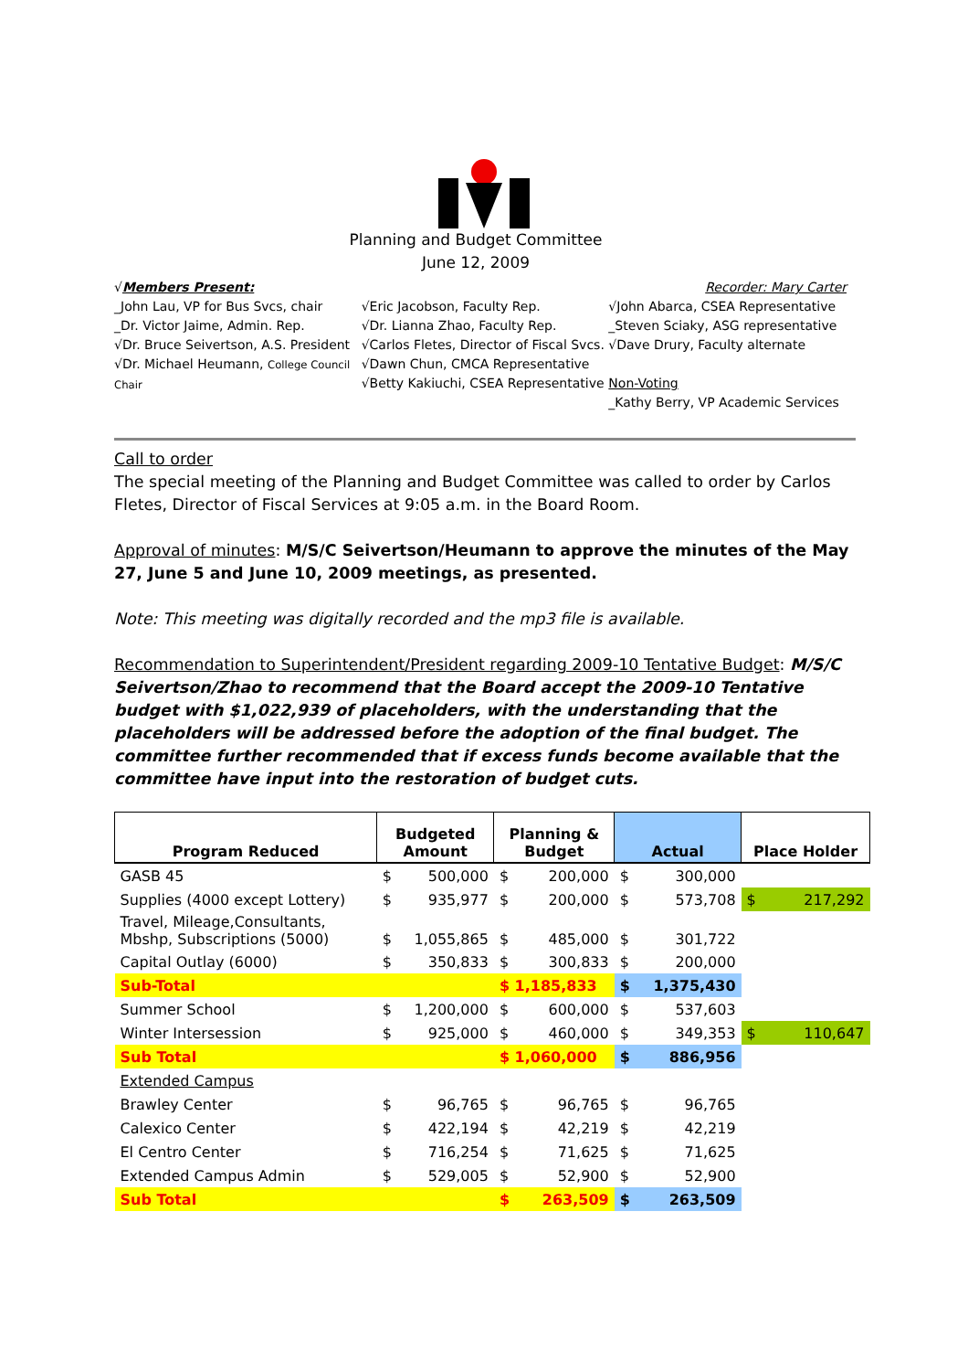Planning and Budget Committee
June 12, 2009
√Members Present:
_John Lau, VP for Bus Svcs, chair
_Dr. Victor Jaime, Admin. Rep.
√Dr. Bruce Seivertson, A.S. President
√Dr. Michael Heumann, College Council Chair
√Eric Jacobson, Faculty Rep.
√Dr. Lianna Zhao, Faculty Rep.
√Carlos Fletes, Director of Fiscal Svcs.
√Dawn Chun, CMCA Representative
√Betty Kakiuchi, CSEA Representative
Recorder: Mary Carter
√John Abarca, CSEA Representative
_Steven Sciaky, ASG representative
√Dave Drury, Faculty alternate
Non-Voting
_Kathy Berry, VP Academic Services
Call to order
The special meeting of the Planning and Budget Committee was called to order by Carlos Fletes, Director of Fiscal Services at 9:05 a.m. in the Board Room.
Approval of minutes: M/S/C Seivertson/Heumann to approve the minutes of the May 27, June 5 and June 10, 2009 meetings, as presented.
Note: This meeting was digitally recorded and the mp3 file is available.
Recommendation to Superintendent/President regarding 2009-10 Tentative Budget: M/S/C Seivertson/Zhao to recommend that the Board accept the 2009-10 Tentative budget with $1,022,939 of placeholders, with the understanding that the placeholders will be addressed before the adoption of the final budget. The committee further recommended that if excess funds become available that the committee have input into the restoration of budget cuts.
| Program Reduced | Budgeted Amount | | Planning & Budget | | Actual | | Place Holder | |
| --- | --- | --- | --- | --- | --- | --- | --- | --- |
| GASB 45 | $ | 500,000 | $ | 200,000 | $ | 300,000 | | |
| Supplies (4000 except Lottery) | $ | 935,977 | $ | 200,000 | $ | 573,708 | $ | 217,292 |
| Travel, Mileage,Consultants, Mbshp, Subscriptions (5000) | $ | 1,055,865 | $ | 485,000 | $ | 301,722 | | |
| Capital Outlay (6000) | $ | 350,833 | $ | 300,833 | $ | 200,000 | | |
| Sub-Total | | | $ 1,185,833 | | $ | 1,375,430 | | |
| Summer School | $ | 1,200,000 | $ | 600,000 | $ | 537,603 | | |
| Winter Intersession | $ | 925,000 | $ | 460,000 | $ | 349,353 | $ | 110,647 |
| Sub Total | | | $ 1,060,000 | | $ | 886,956 | | |
| Extended Campus | | | | | | | | |
| Brawley Center | $ | 96,765 | $ | 96,765 | $ | 96,765 | | |
| Calexico Center | $ | 422,194 | $ | 42,219 | $ | 42,219 | | |
| El Centro Center | $ | 716,254 | $ | 71,625 | $ | 71,625 | | |
| Extended Campus Admin | $ | 529,005 | $ | 52,900 | $ | 52,900 | | |
| Sub Total | | | $ | 263,509 | $ | 263,509 | | |